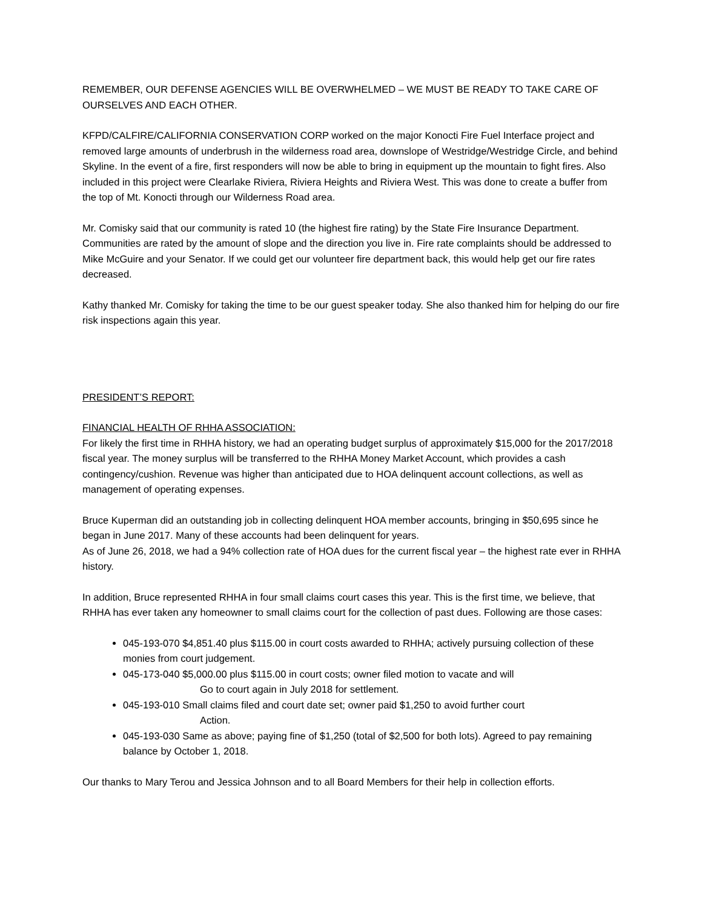REMEMBER, OUR DEFENSE AGENCIES WILL BE OVERWHELMED – WE MUST BE READY TO TAKE CARE OF OURSELVES AND EACH OTHER.
KFPD/CALFIRE/CALIFORNIA CONSERVATION CORP worked on the major Konocti Fire Fuel Interface project and removed large amounts of underbrush in the wilderness road area, downslope of Westridge/Westridge Circle, and behind Skyline. In the event of a fire, first responders will now be able to bring in equipment up the mountain to fight fires. Also included in this project were Clearlake Riviera, Riviera Heights and Riviera West. This was done to create a buffer from the top of Mt. Konocti through our Wilderness Road area.
Mr. Comisky said that our community is rated 10 (the highest fire rating) by the State Fire Insurance Department. Communities are rated by the amount of slope and the direction you live in. Fire rate complaints should be addressed to Mike McGuire and your Senator. If we could get our volunteer fire department back, this would help get our fire rates decreased.
Kathy thanked Mr. Comisky for taking the time to be our guest speaker today. She also thanked him for helping do our fire risk inspections again this year.
PRESIDENT’S REPORT:
FINANCIAL HEALTH OF RHHA ASSOCIATION:
For likely the first time in RHHA history, we had an operating budget surplus of approximately $15,000 for the 2017/2018 fiscal year. The money surplus will be transferred to the RHHA Money Market Account, which provides a cash contingency/cushion. Revenue was higher than anticipated due to HOA delinquent account collections, as well as management of operating expenses.
Bruce Kuperman did an outstanding job in collecting delinquent HOA member accounts, bringing in $50,695 since he began in June 2017. Many of these accounts had been delinquent for years.
As of June 26, 2018, we had a 94% collection rate of HOA dues for the current fiscal year – the highest rate ever in RHHA history.
In addition, Bruce represented RHHA in four small claims court cases this year. This is the first time, we believe, that RHHA has ever taken any homeowner to small claims court for the collection of past dues. Following are those cases:
045-193-070 $4,851.40 plus $115.00 in court costs awarded to RHHA; actively pursuing collection of these monies from court judgement.
045-173-040 $5,000.00 plus $115.00 in court costs; owner filed motion to vacate and will
Go to court again in July 2018 for settlement.
045-193-010 Small claims filed and court date set; owner paid $1,250 to avoid further court
Action.
045-193-030 Same as above; paying fine of $1,250 (total of $2,500 for both lots). Agreed to pay remaining balance by October 1, 2018.
Our thanks to Mary Terou and Jessica Johnson and to all Board Members for their help in collection efforts.